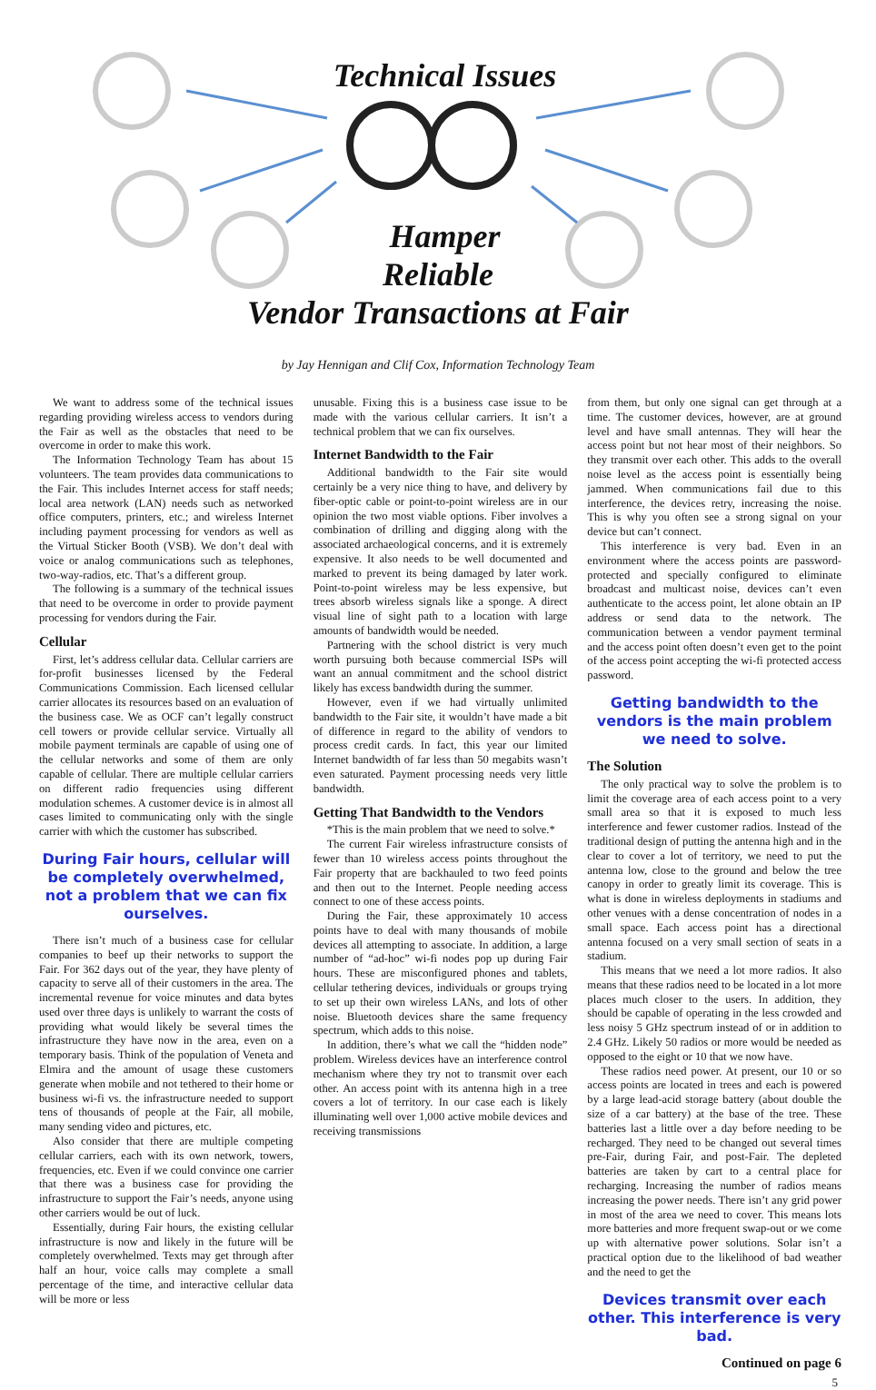Technical Issues
Hamper
Reliable
Vendor Transactions at Fair
by Jay Hennigan and Clif Cox, Information Technology Team
We want to address some of the technical issues regarding providing wireless access to vendors during the Fair as well as the obstacles that need to be overcome in order to make this work.
The Information Technology Team has about 15 volunteers. The team provides data communications to the Fair. This includes Internet access for staff needs; local area network (LAN) needs such as networked office computers, printers, etc.; and wireless Internet including payment processing for vendors as well as the Virtual Sticker Booth (VSB). We don’t deal with voice or analog communications such as telephones, two-way-radios, etc. That’s a different group.
The following is a summary of the technical issues that need to be overcome in order to provide payment processing for vendors during the Fair.
Cellular
First, let’s address cellular data. Cellular carriers are for-profit businesses licensed by the Federal Communications Commission. Each licensed cellular carrier allocates its resources based on an evaluation of the business case. We as OCF can’t legally construct cell towers or provide cellular service. Virtually all mobile payment terminals are capable of using one of the cellular networks and some of them are only capable of cellular. There are multiple cellular carriers on different radio frequencies using different modulation schemes. A customer device is in almost all cases limited to communicating only with the single carrier with which the customer has subscribed.
During Fair hours, cellular will be completely overwhelmed, not a problem that we can fix ourselves.
There isn’t much of a business case for cellular companies to beef up their networks to support the Fair. For 362 days out of the year, they have plenty of capacity to serve all of their customers in the area. The incremental revenue for voice minutes and data bytes used over three days is unlikely to warrant the costs of providing what would likely be several times the infrastructure they have now in the area, even on a temporary basis. Think of the population of Veneta and Elmira and the amount of usage these customers generate when mobile and not tethered to their home or business wi-fi vs. the infrastructure needed to support tens of thousands of people at the Fair, all mobile, many sending video and pictures, etc.
Also consider that there are multiple competing cellular carriers, each with its own network, towers, frequencies, etc. Even if we could convince one carrier that there was a business case for providing the infrastructure to support the Fair’s needs, anyone using other carriers would be out of luck.
Essentially, during Fair hours, the existing cellular infrastructure is now and likely in the future will be completely overwhelmed. Texts may get through after half an hour, voice calls may complete a small percentage of the time, and interactive cellular data will be more or less
unusable. Fixing this is a business case issue to be made with the various cellular carriers. It isn’t a technical problem that we can fix ourselves.
Internet Bandwidth to the Fair
Additional bandwidth to the Fair site would certainly be a very nice thing to have, and delivery by fiber-optic cable or point-to-point wireless are in our opinion the two most viable options. Fiber involves a combination of drilling and digging along with the associated archaeological concerns, and it is extremely expensive. It also needs to be well documented and marked to prevent its being damaged by later work. Point-to-point wireless may be less expensive, but trees absorb wireless signals like a sponge. A direct visual line of sight path to a location with large amounts of bandwidth would be needed.
Partnering with the school district is very much worth pursuing both because commercial ISPs will want an annual commitment and the school district likely has excess bandwidth during the summer.
However, even if we had virtually unlimited bandwidth to the Fair site, it wouldn’t have made a bit of difference in regard to the ability of vendors to process credit cards. In fact, this year our limited Internet bandwidth of far less than 50 megabits wasn’t even saturated. Payment processing needs very little bandwidth.
Getting That Bandwidth to the Vendors
*This is the main problem that we need to solve.*
The current Fair wireless infrastructure consists of fewer than 10 wireless access points throughout the Fair property that are backhauled to two feed points and then out to the Internet. People needing access connect to one of these access points.
During the Fair, these approximately 10 access points have to deal with many thousands of mobile devices all attempting to associate. In addition, a large number of “ad-hoc” wi-fi nodes pop up during Fair hours. These are misconfigured phones and tablets, cellular tethering devices, individuals or groups trying to set up their own wireless LANs, and lots of other noise. Bluetooth devices share the same frequency spectrum, which adds to this noise.
In addition, there’s what we call the “hidden node” problem. Wireless devices have an interference control mechanism where they try not to transmit over each other. An access point with its antenna high in a tree covers a lot of territory. In our case each is likely illuminating well over 1,000 active mobile devices and receiving transmissions
from them, but only one signal can get through at a time. The customer devices, however, are at ground level and have small antennas. They will hear the access point but not hear most of their neighbors. So they transmit over each other. This adds to the overall noise level as the access point is essentially being jammed. When communications fail due to this interference, the devices retry, increasing the noise. This is why you often see a strong signal on your device but can’t connect.
This interference is very bad. Even in an environment where the access points are password-protected and specially configured to eliminate broadcast and multicast noise, devices can’t even authenticate to the access point, let alone obtain an IP address or send data to the network. The communication between a vendor payment terminal and the access point often doesn’t even get to the point of the access point accepting the wi-fi protected access password.
Getting bandwidth to the vendors is the main problem we need to solve.
The Solution
The only practical way to solve the problem is to limit the coverage area of each access point to a very small area so that it is exposed to much less interference and fewer customer radios. Instead of the traditional design of putting the antenna high and in the clear to cover a lot of territory, we need to put the antenna low, close to the ground and below the tree canopy in order to greatly limit its coverage. This is what is done in wireless deployments in stadiums and other venues with a dense concentration of nodes in a small space. Each access point has a directional antenna focused on a very small section of seats in a stadium.
This means that we need a lot more radios. It also means that these radios need to be located in a lot more places much closer to the users. In addition, they should be capable of operating in the less crowded and less noisy 5 GHz spectrum instead of or in addition to 2.4 GHz. Likely 50 radios or more would be needed as opposed to the eight or 10 that we now have.
These radios need power. At present, our 10 or so access points are located in trees and each is powered by a large lead-acid storage battery (about double the size of a car battery) at the base of the tree. These batteries last a little over a day before needing to be recharged. They need to be changed out several times pre-Fair, during Fair, and post-Fair. The depleted batteries are taken by cart to a central place for recharging. Increasing the number of radios means increasing the power needs. There isn’t any grid power in most of the area we need to cover. This means lots more batteries and more frequent swap-out or we come up with alternative power solutions. Solar isn’t a practical option due to the likelihood of bad weather and the need to get the
Devices transmit over each other. This interference is very bad.
Continued on page 6
5